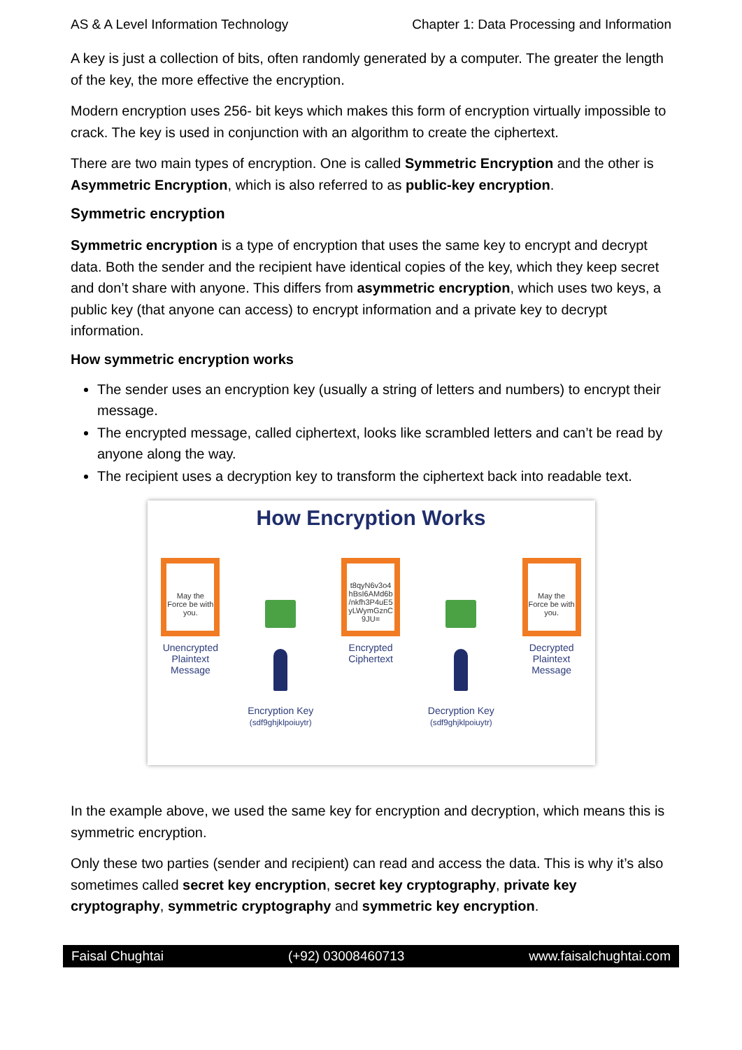AS & A Level Information Technology Chapter 1: Data Processing and Information
A key is just a collection of bits, often randomly generated by a computer. The greater the length of the key, the more effective the encryption.
Modern encryption uses 256- bit keys which makes this form of encryption virtually impossible to crack. The key is used in conjunction with an algorithm to create the ciphertext.
There are two main types of encryption. One is called Symmetric Encryption and the other is Asymmetric Encryption, which is also referred to as public-key encryption.
Symmetric encryption
Symmetric encryption is a type of encryption that uses the same key to encrypt and decrypt data. Both the sender and the recipient have identical copies of the key, which they keep secret and don’t share with anyone. This differs from asymmetric encryption, which uses two keys, a public key (that anyone can access) to encrypt information and a private key to decrypt information.
How symmetric encryption works
The sender uses an encryption key (usually a string of letters and numbers) to encrypt their message.
The encrypted message, called ciphertext, looks like scrambled letters and can’t be read by anyone along the way.
The recipient uses a decryption key to transform the ciphertext back into readable text.
How Encryption Works
May the Force be with you.
Unencrypted
Plaintext
Message
Encryption Key
(sdf9ghjklpoiuytr)
t8qyN6v3o4 hBsI6AMd6b /nkfh3P4uE5 yLWymGznC 9JU=
Encrypted
Ciphertext
Decryption Key
(sdf9ghjklpoiuytr)
May the Force be with you.
Decrypted
Plaintext
Message
In the example above, we used the same key for encryption and decryption, which means this is symmetric encryption.
Only these two parties (sender and recipient) can read and access the data. This is why it’s also sometimes called secret key encryption, secret key cryptography, private key cryptography, symmetric cryptography and symmetric key encryption.
Faisal Chughtai (+92) 03008460713 www.faisalchughtai.com